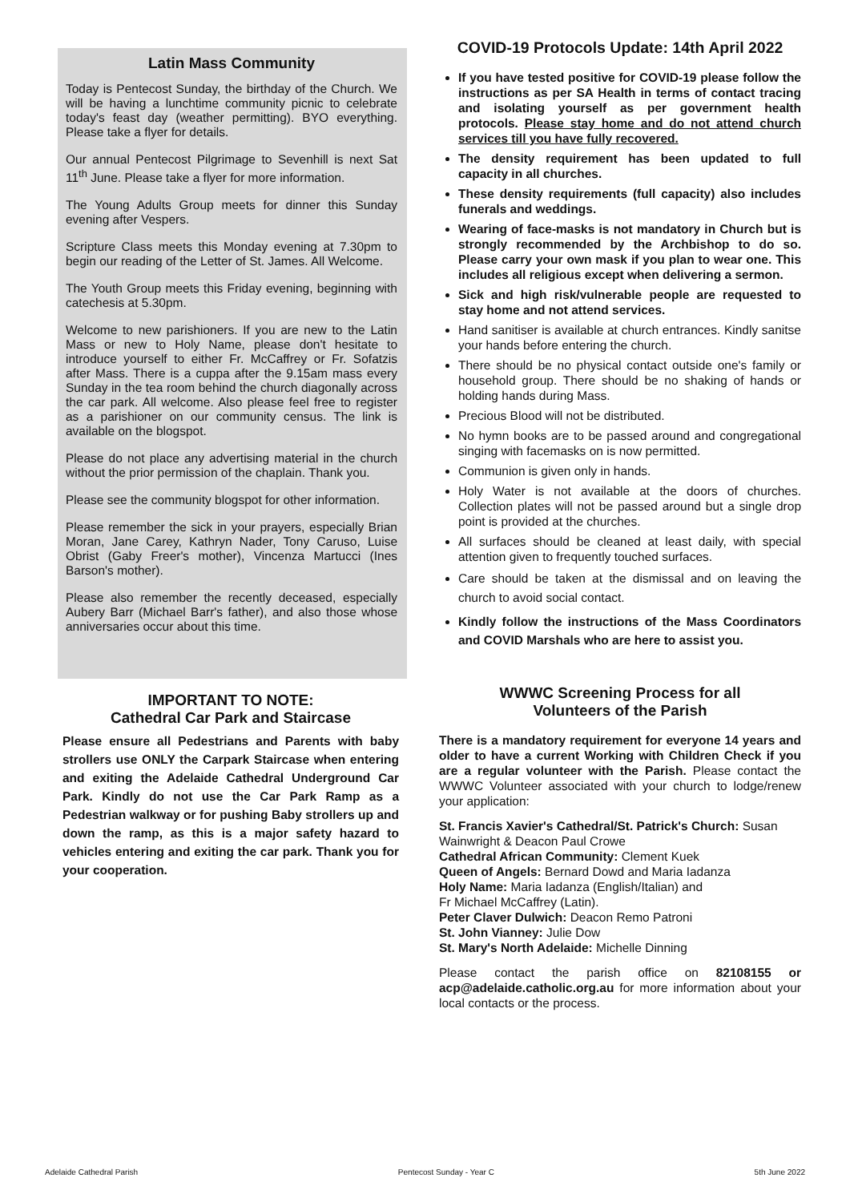Latin Mass Community
Today is Pentecost Sunday, the birthday of the Church. We will be having a lunchtime community picnic to celebrate today's feast day (weather permitting). BYO everything. Please take a flyer for details.
Our annual Pentecost Pilgrimage to Sevenhill is next Sat 11<sup>th</sup> June. Please take a flyer for more information.
The Young Adults Group meets for dinner this Sunday evening after Vespers.
Scripture Class meets this Monday evening at 7.30pm to begin our reading of the Letter of St. James. All Welcome.
The Youth Group meets this Friday evening, beginning with catechesis at 5.30pm.
Welcome to new parishioners. If you are new to the Latin Mass or new to Holy Name, please don't hesitate to introduce yourself to either Fr. McCaffrey or Fr. Sofatzis after Mass. There is a cuppa after the 9.15am mass every Sunday in the tea room behind the church diagonally across the car park. All welcome. Also please feel free to register as a parishioner on our community census. The link is available on the blogspot.
Please do not place any advertising material in the church without the prior permission of the chaplain. Thank you.
Please see the community blogspot for other information.
Please remember the sick in your prayers, especially Brian Moran, Jane Carey, Kathryn Nader, Tony Caruso, Luise Obrist (Gaby Freer's mother), Vincenza Martucci (Ines Barson's mother).
Please also remember the recently deceased, especially Aubery Barr (Michael Barr's father), and also those whose anniversaries occur about this time.
IMPORTANT TO NOTE:
Cathedral Car Park and Staircase
Please ensure all Pedestrians and Parents with baby strollers use ONLY the Carpark Staircase when entering and exiting the Adelaide Cathedral Underground Car Park. Kindly do not use the Car Park Ramp as a Pedestrian walkway or for pushing Baby strollers up and down the ramp, as this is a major safety hazard to vehicles entering and exiting the car park. Thank you for your cooperation.
COVID-19 Protocols Update: 14th April 2022
If you have tested positive for COVID-19 please follow the instructions as per SA Health in terms of contact tracing and isolating yourself as per government health protocols. Please stay home and do not attend church services till you have fully recovered.
The density requirement has been updated to full capacity in all churches.
These density requirements (full capacity) also includes funerals and weddings.
Wearing of face-masks is not mandatory in Church but is strongly recommended by the Archbishop to do so. Please carry your own mask if you plan to wear one. This includes all religious except when delivering a sermon.
Sick and high risk/vulnerable people are requested to stay home and not attend services.
Hand sanitiser is available at church entrances. Kindly sanitse your hands before entering the church.
There should be no physical contact outside one's family or household group. There should be no shaking of hands or holding hands during Mass.
Precious Blood will not be distributed.
No hymn books are to be passed around and congregational singing with facemasks on is now permitted.
Communion is given only in hands.
Holy Water is not available at the doors of churches. Collection plates will not be passed around but a single drop point is provided at the churches.
All surfaces should be cleaned at least daily, with special attention given to frequently touched surfaces.
Care should be taken at the dismissal and on leaving the church to avoid social contact.
Kindly follow the instructions of the Mass Coordinators and COVID Marshals who are here to assist you.
WWWC Screening Process for all
Volunteers of the Parish
There is a mandatory requirement for everyone 14 years and older to have a current Working with Children Check if you are a regular volunteer with the Parish. Please contact the WWWC Volunteer associated with your church to lodge/renew your application:
St. Francis Xavier's Cathedral/St. Patrick's Church: Susan Wainwright & Deacon Paul Crowe
Cathedral African Community: Clement Kuek
Queen of Angels: Bernard Dowd and Maria Iadanza
Holy Name: Maria Iadanza (English/Italian) and
Fr Michael McCaffrey (Latin).
Peter Claver Dulwich: Deacon Remo Patroni
St. John Vianney: Julie Dow
St. Mary's North Adelaide: Michelle Dinning
Please contact the parish office on 82108155 or acp@adelaide.catholic.org.au for more information about your local contacts or the process.
Adelaide Cathedral Parish Pentecost Sunday - Year C 5th June 2022